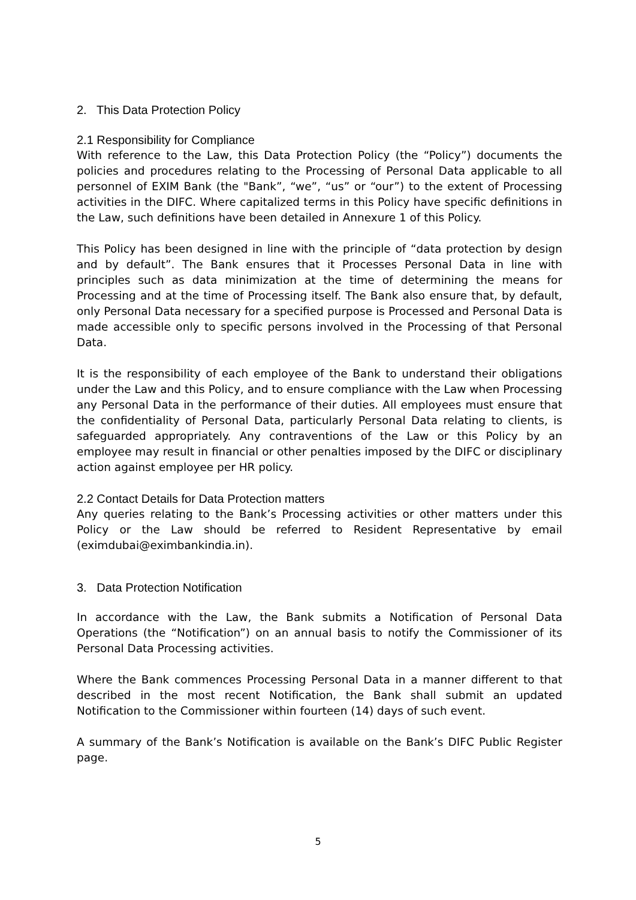2. This Data Protection Policy
2.1 Responsibility for Compliance
With reference to the Law, this Data Protection Policy (the “Policy”) documents the policies and procedures relating to the Processing of Personal Data applicable to all personnel of EXIM Bank (the "Bank”, “we”, “us” or “our”) to the extent of Processing activities in the DIFC. Where capitalized terms in this Policy have specific definitions in the Law, such definitions have been detailed in Annexure 1 of this Policy.
This Policy has been designed in line with the principle of “data protection by design and by default”. The Bank ensures that it Processes Personal Data in line with principles such as data minimization at the time of determining the means for Processing and at the time of Processing itself. The Bank also ensure that, by default, only Personal Data necessary for a specified purpose is Processed and Personal Data is made accessible only to specific persons involved in the Processing of that Personal Data.
It is the responsibility of each employee of the Bank to understand their obligations under the Law and this Policy, and to ensure compliance with the Law when Processing any Personal Data in the performance of their duties. All employees must ensure that the confidentiality of Personal Data, particularly Personal Data relating to clients, is safeguarded appropriately. Any contraventions of the Law or this Policy by an employee may result in financial or other penalties imposed by the DIFC or disciplinary action against employee per HR policy.
2.2 Contact Details for Data Protection matters
Any queries relating to the Bank’s Processing activities or other matters under this Policy or the Law should be referred to Resident Representative by email (eximdubai@eximbankindia.in).
3. Data Protection Notification
In accordance with the Law, the Bank submits a Notification of Personal Data Operations (the “Notification”) on an annual basis to notify the Commissioner of its Personal Data Processing activities.
Where the Bank commences Processing Personal Data in a manner different to that described in the most recent Notification, the Bank shall submit an updated Notification to the Commissioner within fourteen (14) days of such event.
A summary of the Bank’s Notification is available on the Bank’s DIFC Public Register page.
5